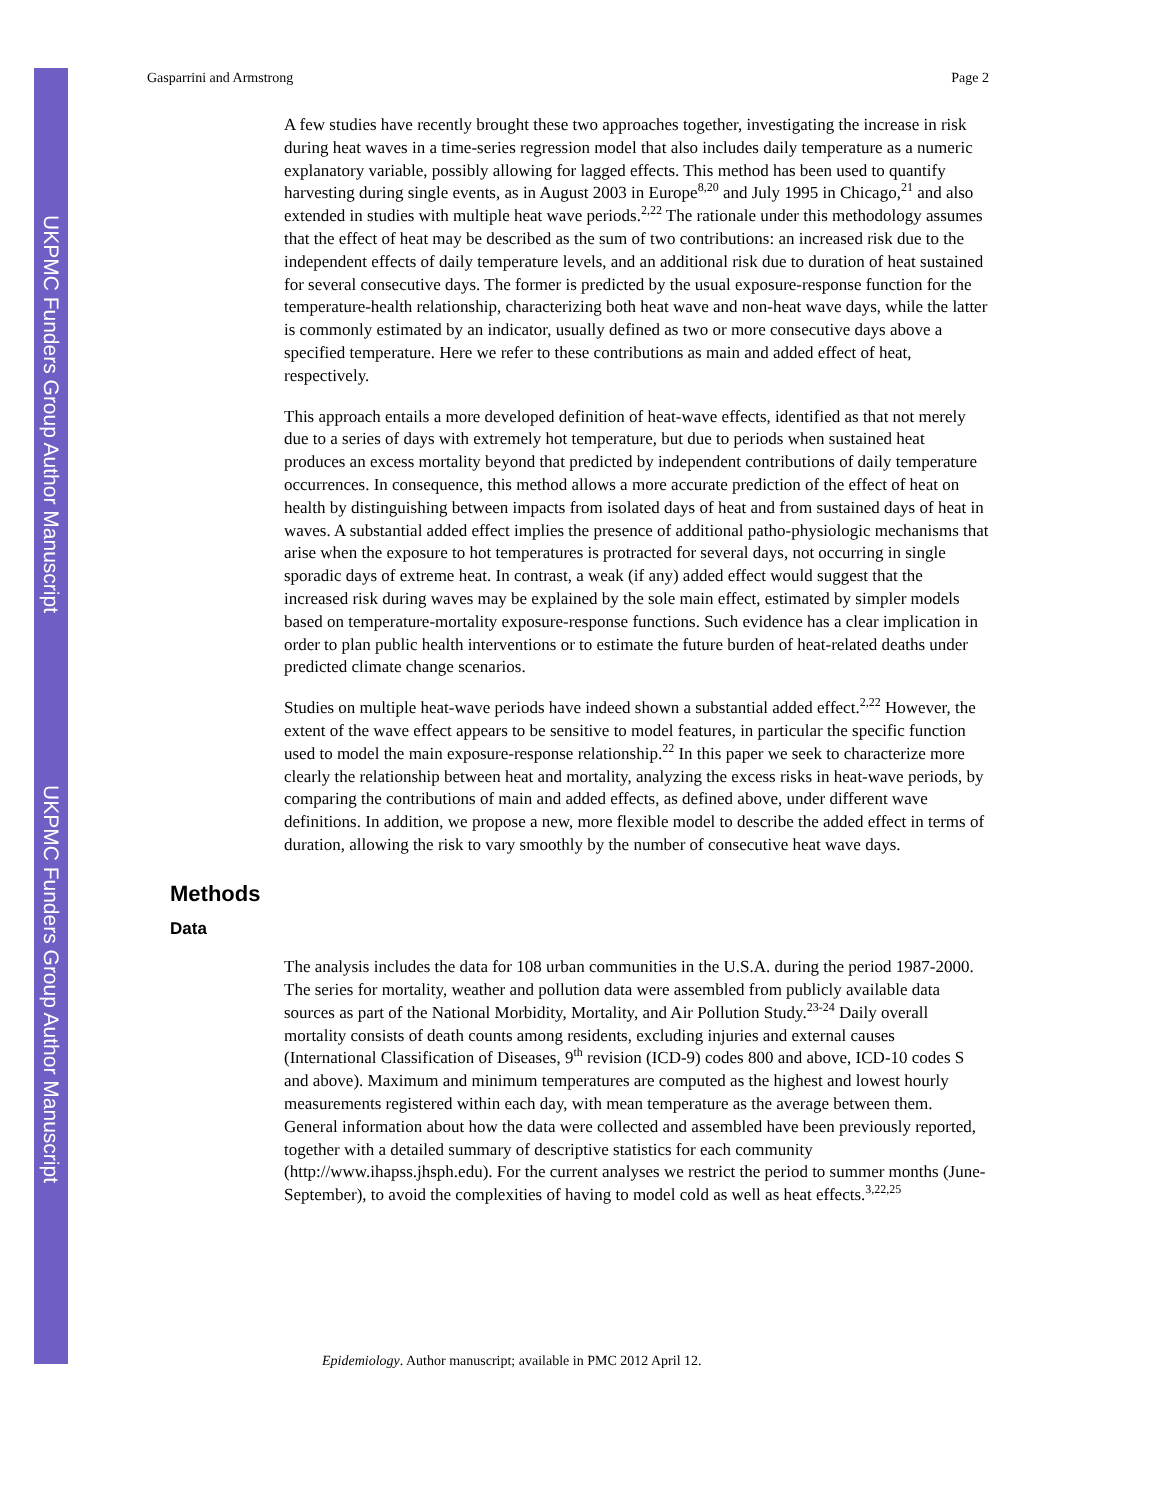UKPMC Funders Group Author Manuscript
UKPMC Funders Group Author Manuscript
Gasparrini and Armstrong Page 2
A few studies have recently brought these two approaches together, investigating the increase in risk during heat waves in a time-series regression model that also includes daily temperature as a numeric explanatory variable, possibly allowing for lagged effects. This method has been used to quantify harvesting during single events, as in August 2003 in Europe<sup>8,20</sup> and July 1995 in Chicago,<sup>21</sup> and also extended in studies with multiple heat wave periods.<sup>2,22</sup> The rationale under this methodology assumes that the effect of heat may be described as the sum of two contributions: an increased risk due to the independent effects of daily temperature levels, and an additional risk due to duration of heat sustained for several consecutive days. The former is predicted by the usual exposure-response function for the temperature-health relationship, characterizing both heat wave and non-heat wave days, while the latter is commonly estimated by an indicator, usually defined as two or more consecutive days above a specified temperature. Here we refer to these contributions as main and added effect of heat, respectively.
This approach entails a more developed definition of heat-wave effects, identified as that not merely due to a series of days with extremely hot temperature, but due to periods when sustained heat produces an excess mortality beyond that predicted by independent contributions of daily temperature occurrences. In consequence, this method allows a more accurate prediction of the effect of heat on health by distinguishing between impacts from isolated days of heat and from sustained days of heat in waves. A substantial added effect implies the presence of additional patho-physiologic mechanisms that arise when the exposure to hot temperatures is protracted for several days, not occurring in single sporadic days of extreme heat. In contrast, a weak (if any) added effect would suggest that the increased risk during waves may be explained by the sole main effect, estimated by simpler models based on temperature-mortality exposure-response functions. Such evidence has a clear implication in order to plan public health interventions or to estimate the future burden of heat-related deaths under predicted climate change scenarios.
Studies on multiple heat-wave periods have indeed shown a substantial added effect.<sup>2,22</sup> However, the extent of the wave effect appears to be sensitive to model features, in particular the specific function used to model the main exposure-response relationship.<sup>22</sup> In this paper we seek to characterize more clearly the relationship between heat and mortality, analyzing the excess risks in heat-wave periods, by comparing the contributions of main and added effects, as defined above, under different wave definitions. In addition, we propose a new, more flexible model to describe the added effect in terms of duration, allowing the risk to vary smoothly by the number of consecutive heat wave days.
Methods
Data
The analysis includes the data for 108 urban communities in the U.S.A. during the period 1987-2000. The series for mortality, weather and pollution data were assembled from publicly available data sources as part of the National Morbidity, Mortality, and Air Pollution Study.<sup>23-24</sup> Daily overall mortality consists of death counts among residents, excluding injuries and external causes (International Classification of Diseases, 9<sup>th</sup> revision (ICD-9) codes 800 and above, ICD-10 codes S and above). Maximum and minimum temperatures are computed as the highest and lowest hourly measurements registered within each day, with mean temperature as the average between them. General information about how the data were collected and assembled have been previously reported, together with a detailed summary of descriptive statistics for each community (http://www.ihapss.jhsph.edu). For the current analyses we restrict the period to summer months (June-September), to avoid the complexities of having to model cold as well as heat effects.<sup>3,22,25</sup>
Epidemiology. Author manuscript; available in PMC 2012 April 12.